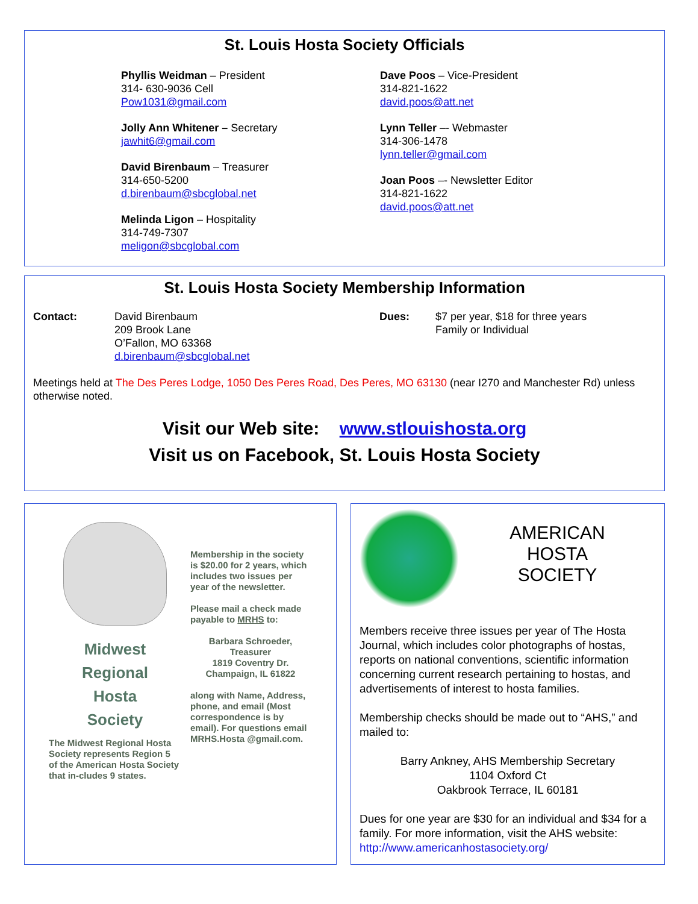St. Louis Hosta Society Officials
Phyllis Weidman – President
314- 630-9036 Cell
Pow1031@gmail.com
Jolly Ann Whitener – Secretary
jawhit6@gmail.com
David Birenbaum – Treasurer
314-650-5200
d.birenbaum@sbcglobal.net
Melinda Ligon – Hospitality
314-749-7307
meligon@sbcglobal.com
Dave Poos – Vice-President
314-821-1622
david.poos@att.net
Lynn Teller –- Webmaster
314-306-1478
lynn.teller@gmail.com
Joan Poos –- Newsletter Editor
314-821-1622
david.poos@att.net
St. Louis Hosta Society Membership Information
Contact: David Birenbaum
209 Brook Lane
O’Fallon, MO 63368
d.birenbaum@sbcglobal.net
Dues: $7 per year, $18 for three years
Family or Individual
Meetings held at The Des Peres Lodge, 1050 Des Peres Road, Des Peres, MO 63130 (near I270 and Manchester Rd) unless otherwise noted.
Visit our Web site: www.stlouishosta.org
Visit us on Facebook, St. Louis Hosta Society
Midwest
Regional
Hosta
Society
The Midwest Regional Hosta Society represents Region 5 of the American Hosta Society that in-cludes 9 states.
Membership in the society is $20.00 for 2 years, which includes two issues per year of the newsletter.
Please mail a check made payable to MRHS to:
Barbara Schroeder, Treasurer
1819 Coventry Dr.
Champaign, IL 61822
along with Name, Address, phone, and email (Most correspondence is by email). For questions email MRHS.Hosta @gmail.com.
AMERICAN
HOSTA
SOCIETY
Members receive three issues per year of The Hosta Journal, which includes color photographs of hostas, reports on national conventions, scientific information concerning current research pertaining to hostas, and advertisements of interest to hosta families.
Membership checks should be made out to “AHS,” and mailed to:
Barry Ankney, AHS Membership Secretary
1104 Oxford Ct
Oakbrook Terrace, IL 60181
Dues for one year are $30 for an individual and $34 for a family. For more information, visit the AHS website: http://www.americanhostasociety.org/